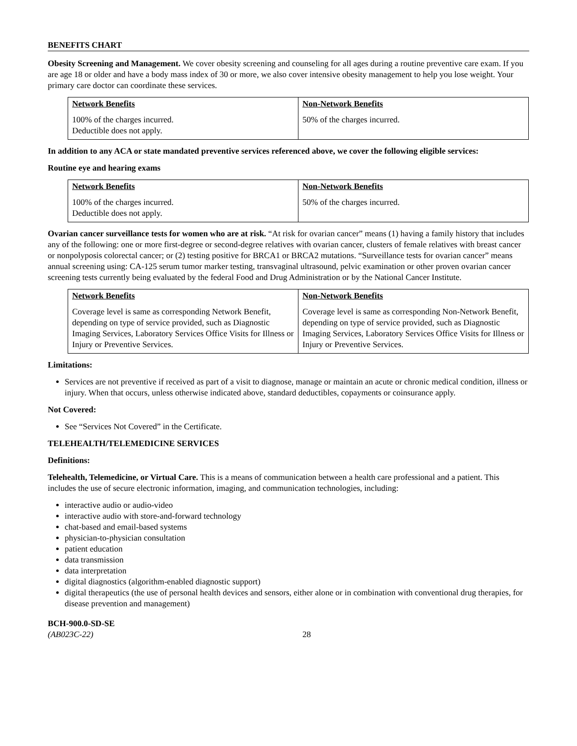BENEFITS CHART
Obesity Screening and Management. We cover obesity screening and counseling for all ages during a routine preventive care exam. If you are age 18 or older and have a body mass index of 30 or more, we also cover intensive obesity management to help you lose weight. Your primary care doctor can coordinate these services.
| Network Benefits | Non-Network Benefits |
| --- | --- |
| 100% of the charges incurred. Deductible does not apply. | 50% of the charges incurred. |
In addition to any ACA or state mandated preventive services referenced above, we cover the following eligible services:
Routine eye and hearing exams
| Network Benefits | Non-Network Benefits |
| --- | --- |
| 100% of the charges incurred. Deductible does not apply. | 50% of the charges incurred. |
Ovarian cancer surveillance tests for women who are at risk. “At risk for ovarian cancer” means (1) having a family history that includes any of the following: one or more first-degree or second-degree relatives with ovarian cancer, clusters of female relatives with breast cancer or nonpolyposis colorectal cancer; or (2) testing positive for BRCA1 or BRCA2 mutations. “Surveillance tests for ovarian cancer” means annual screening using: CA-125 serum tumor marker testing, transvaginal ultrasound, pelvic examination or other proven ovarian cancer screening tests currently being evaluated by the federal Food and Drug Administration or by the National Cancer Institute.
| Network Benefits | Non-Network Benefits |
| --- | --- |
| Coverage level is same as corresponding Network Benefit, depending on type of service provided, such as Diagnostic Imaging Services, Laboratory Services Office Visits for Illness or Injury or Preventive Services. | Coverage level is same as corresponding Non-Network Benefit, depending on type of service provided, such as Diagnostic Imaging Services, Laboratory Services Office Visits for Illness or Injury or Preventive Services. |
Limitations:
Services are not preventive if received as part of a visit to diagnose, manage or maintain an acute or chronic medical condition, illness or injury. When that occurs, unless otherwise indicated above, standard deductibles, copayments or coinsurance apply.
Not Covered:
See “Services Not Covered” in the Certificate.
TELEHEALTH/TELEMEDICINE SERVICES
Definitions:
Telehealth, Telemedicine, or Virtual Care. This is a means of communication between a health care professional and a patient. This includes the use of secure electronic information, imaging, and communication technologies, including:
interactive audio or audio-video
interactive audio with store-and-forward technology
chat-based and email-based systems
physician-to-physician consultation
patient education
data transmission
data interpretation
digital diagnostics (algorithm-enabled diagnostic support)
digital therapeutics (the use of personal health devices and sensors, either alone or in combination with conventional drug therapies, for disease prevention and management)
BCH-900.0-SD-SE
(AB023C-22) 28